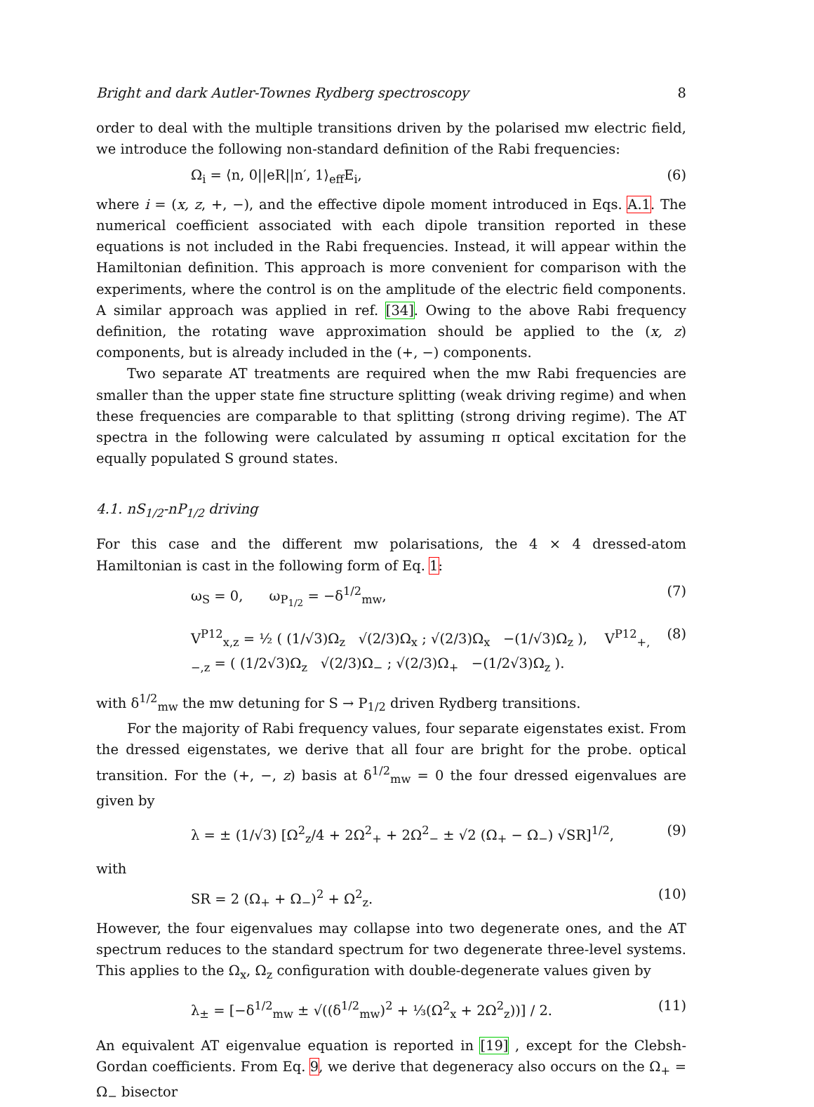Bright and dark Autler-Townes Rydberg spectroscopy 8
order to deal with the multiple transitions driven by the polarised mw electric field, we introduce the following non-standard definition of the Rabi frequencies:
Ω<sub>i</sub> = ⟨n, 0||eR||n′, 1⟩<sub>eff</sub>E<sub>i</sub>, (6)
where i = (x, z, +, −), and the effective dipole moment introduced in Eqs. A.1. The numerical coefficient associated with each dipole transition reported in these equations is not included in the Rabi frequencies. Instead, it will appear within the Hamiltonian definition. This approach is more convenient for comparison with the experiments, where the control is on the amplitude of the electric field components. A similar approach was applied in ref. [34]. Owing to the above Rabi frequency definition, the rotating wave approximation should be applied to the (x, z) components, but is already included in the (+, −) components.
Two separate AT treatments are required when the mw Rabi frequencies are smaller than the upper state fine structure splitting (weak driving regime) and when these frequencies are comparable to that splitting (strong driving regime). The AT spectra in the following were calculated by assuming π optical excitation for the equally populated S ground states.
4.1. nS<sub>1/2</sub>-nP<sub>1/2</sub> driving
For this case and the different mw polarisations, the 4 × 4 dressed-atom Hamiltonian is cast in the following form of Eq. 1:
ω<sub>S</sub> = 0, ω<sub>P<sub>1/2</sub></sub> = −δ<sup>1/2</sup><sub>mw</sub>, (7)
V<sup>P12</sup><sub>x,z</sub> = ½ ( (1/√3)Ω<sub>z</sub> √(2/3)Ω<sub>x</sub> ; √(2/3)Ω<sub>x</sub> −(1/√3)Ω<sub>z</sub> ), V<sup>P12</sup><sub>+,−,z</sub> = ( (1/2√3)Ω<sub>z</sub> √(2/3)Ω<sub>−</sub> ; √(2/3)Ω<sub>+</sub> −(1/2√3)Ω<sub>z</sub> ). (8)
with δ<sup>1/2</sup><sub>mw</sub> the mw detuning for S → P<sub>1/2</sub> driven Rydberg transitions.
For the majority of Rabi frequency values, four separate eigenstates exist. From the dressed eigenstates, we derive that all four are bright for the probe. optical transition. For the (+, −, z) basis at δ<sup>1/2</sup><sub>mw</sub> = 0 the four dressed eigenvalues are given by
λ = ± (1/√3) [Ω<sup>2</sup><sub>z</sub>/4 + 2Ω<sup>2</sup><sub>+</sub> + 2Ω<sup>2</sup><sub>−</sub> ± √2 (Ω<sub>+</sub> − Ω<sub>−</sub>) √SR]<sup>1/2</sup>, (9)
with
SR = 2 (Ω<sub>+</sub> + Ω<sub>−</sub>)<sup>2</sup> + Ω<sup>2</sup><sub>z</sub>. (10)
However, the four eigenvalues may collapse into two degenerate ones, and the AT spectrum reduces to the standard spectrum for two degenerate three-level systems. This applies to the Ω<sub>x</sub>, Ω<sub>z</sub> configuration with double-degenerate values given by
λ<sub>±</sub> = [−δ<sup>1/2</sup><sub>mw</sub> ± √((δ<sup>1/2</sup><sub>mw</sub>)<sup>2</sup> + ⅓(Ω<sup>2</sup><sub>x</sub> + 2Ω<sup>2</sup><sub>z</sub>))] / 2. (11)
An equivalent AT eigenvalue equation is reported in [19] , except for the Clebsh-Gordan coefficients. From Eq. 9, we derive that degeneracy also occurs on the Ω<sub>+</sub> = Ω<sub>−</sub> bisector